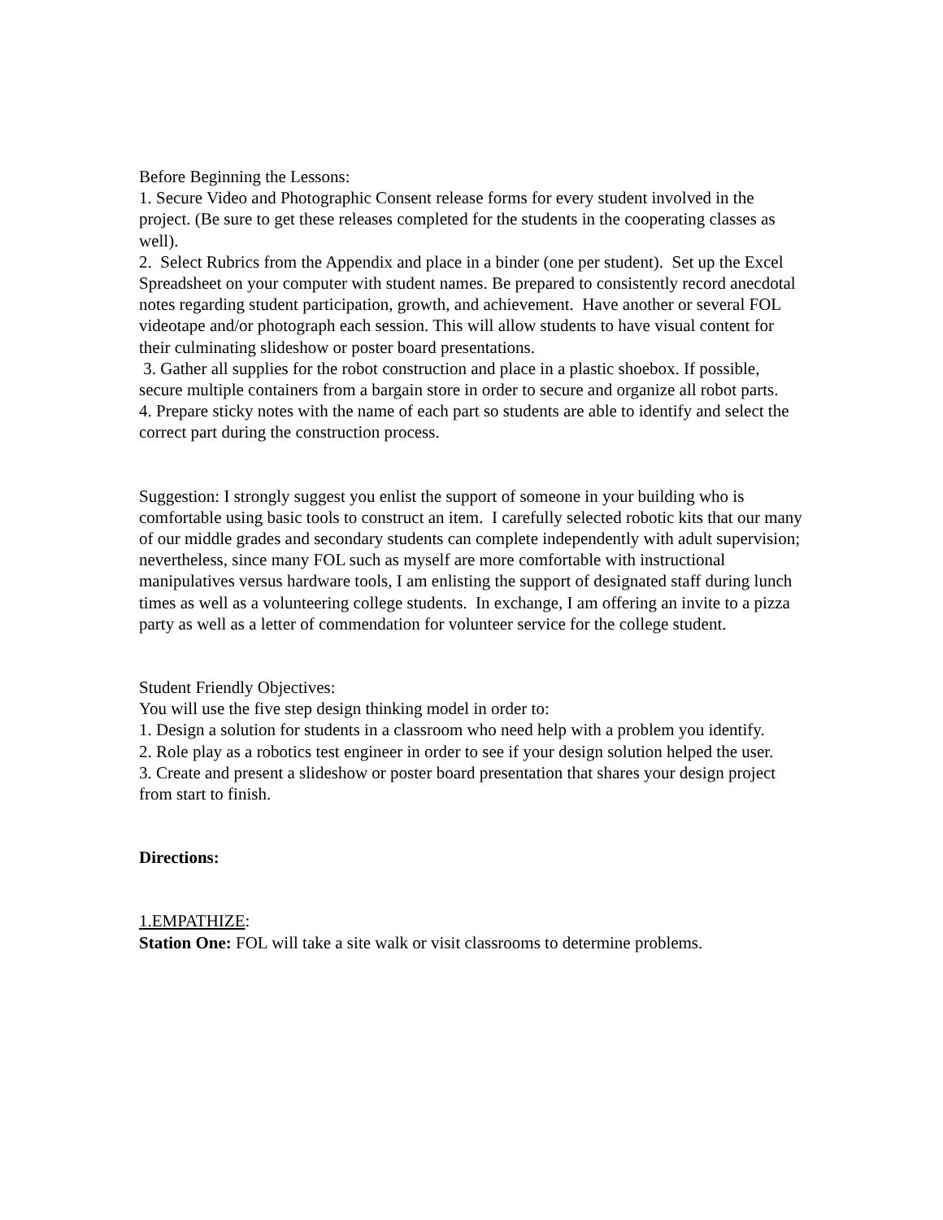Before Beginning the Lessons:
1. Secure Video and Photographic Consent release forms for every student involved in the project. (Be sure to get these releases completed for the students in the cooperating classes as well).
2. Select Rubrics from the Appendix and place in a binder (one per student). Set up the Excel Spreadsheet on your computer with student names. Be prepared to consistently record anecdotal notes regarding student participation, growth, and achievement. Have another or several FOL videotape and/or photograph each session. This will allow students to have visual content for their culminating slideshow or poster board presentations.
3. Gather all supplies for the robot construction and place in a plastic shoebox. If possible, secure multiple containers from a bargain store in order to secure and organize all robot parts.
4. Prepare sticky notes with the name of each part so students are able to identify and select the correct part during the construction process.
Suggestion: I strongly suggest you enlist the support of someone in your building who is comfortable using basic tools to construct an item. I carefully selected robotic kits that our many of our middle grades and secondary students can complete independently with adult supervision; nevertheless, since many FOL such as myself are more comfortable with instructional manipulatives versus hardware tools, I am enlisting the support of designated staff during lunch times as well as a volunteering college students. In exchange, I am offering an invite to a pizza party as well as a letter of commendation for volunteer service for the college student.
Student Friendly Objectives:
You will use the five step design thinking model in order to:
1. Design a solution for students in a classroom who need help with a problem you identify.
2. Role play as a robotics test engineer in order to see if your design solution helped the user.
3. Create and present a slideshow or poster board presentation that shares your design project from start to finish.
Directions:
1.EMPATHIZE:
Station One: FOL will take a site walk or visit classrooms to determine problems.